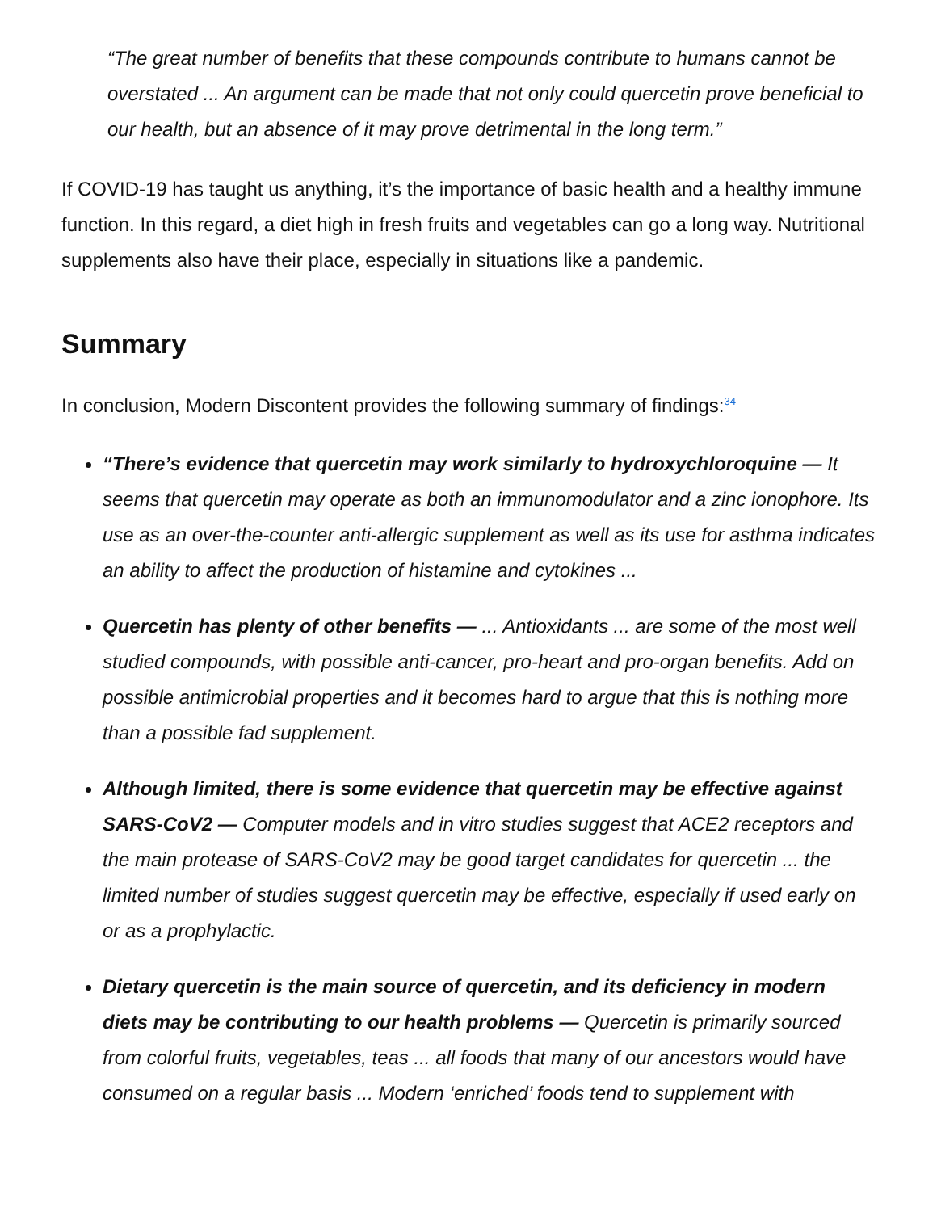“The great number of benefits that these compounds contribute to humans cannot be overstated ... An argument can be made that not only could quercetin prove beneficial to our health, but an absence of it may prove detrimental in the long term.”
If COVID-19 has taught us anything, it’s the importance of basic health and a healthy immune function. In this regard, a diet high in fresh fruits and vegetables can go a long way. Nutritional supplements also have their place, especially in situations like a pandemic.
Summary
In conclusion, Modern Discontent provides the following summary of findings:<sup>34</sup>
“There’s evidence that quercetin may work similarly to hydroxychloroquine — It seems that quercetin may operate as both an immunomodulator and a zinc ionophore. Its use as an over-the-counter anti-allergic supplement as well as its use for asthma indicates an ability to affect the production of histamine and cytokines ...
Quercetin has plenty of other benefits — ... Antioxidants ... are some of the most well studied compounds, with possible anti-cancer, pro-heart and pro-organ benefits. Add on possible antimicrobial properties and it becomes hard to argue that this is nothing more than a possible fad supplement.
Although limited, there is some evidence that quercetin may be effective against SARS-CoV2 — Computer models and in vitro studies suggest that ACE2 receptors and the main protease of SARS-CoV2 may be good target candidates for quercetin ... the limited number of studies suggest quercetin may be effective, especially if used early on or as a prophylactic.
Dietary quercetin is the main source of quercetin, and its deficiency in modern diets may be contributing to our health problems — Quercetin is primarily sourced from colorful fruits, vegetables, teas ... all foods that many of our ancestors would have consumed on a regular basis ... Modern ‘enriched’ foods tend to supplement with